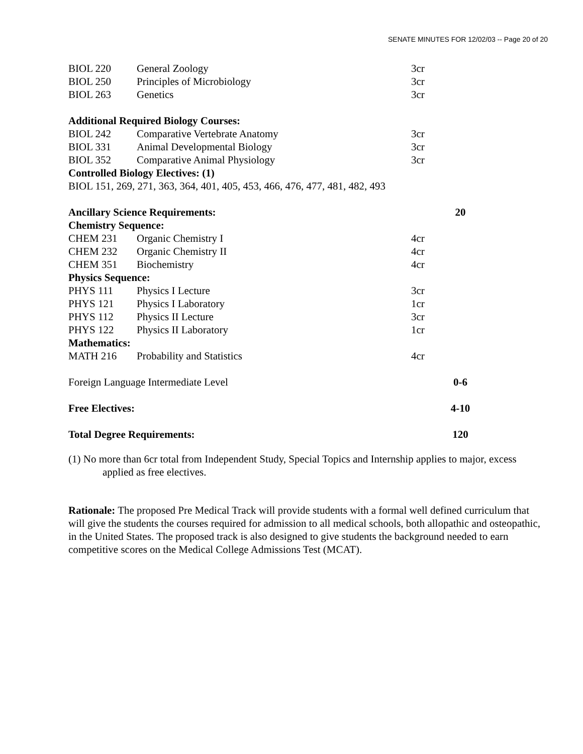SENATE MINUTES FOR 12/02/03 -- Page 20 of 20
| BIOL 220 | General Zoology | 3cr | |
| BIOL 250 | Principles of Microbiology | 3cr | |
| BIOL 263 | Genetics | 3cr | |
| Additional Required Biology Courses: | | | |
| BIOL 242 | Comparative Vertebrate Anatomy | 3cr | |
| BIOL 331 | Animal Developmental Biology | 3cr | |
| BIOL 352 | Comparative Animal Physiology | 3cr | |
| Controlled Biology Electives: (1) | | | |
| BIOL 151, 269, 271, 363, 364, 401, 405, 453, 466, 476, 477, 481, 482, 493 | | | |
| Ancillary Science Requirements: | | | 20 |
| Chemistry Sequence: | | | |
| CHEM 231 | Organic Chemistry I | 4cr | |
| CHEM 232 | Organic Chemistry II | 4cr | |
| CHEM 351 | Biochemistry | 4cr | |
| Physics Sequence: | | | |
| PHYS 111 | Physics I Lecture | 3cr | |
| PHYS 121 | Physics I Laboratory | 1cr | |
| PHYS 112 | Physics II Lecture | 3cr | |
| PHYS 122 | Physics II Laboratory | 1cr | |
| Mathematics: | | | |
| MATH 216 | Probability and Statistics | 4cr | |
| Foreign Language Intermediate Level | | | 0-6 |
| Free Electives: | | | 4-10 |
| Total Degree Requirements: | | | 120 |
(1) No more than 6cr total from Independent Study, Special Topics and Internship applies to major, excess applied as free electives.
Rationale: The proposed Pre Medical Track will provide students with a formal well defined curriculum that will give the students the courses required for admission to all medical schools, both allopathic and osteopathic, in the United States. The proposed track is also designed to give students the background needed to earn competitive scores on the Medical College Admissions Test (MCAT).